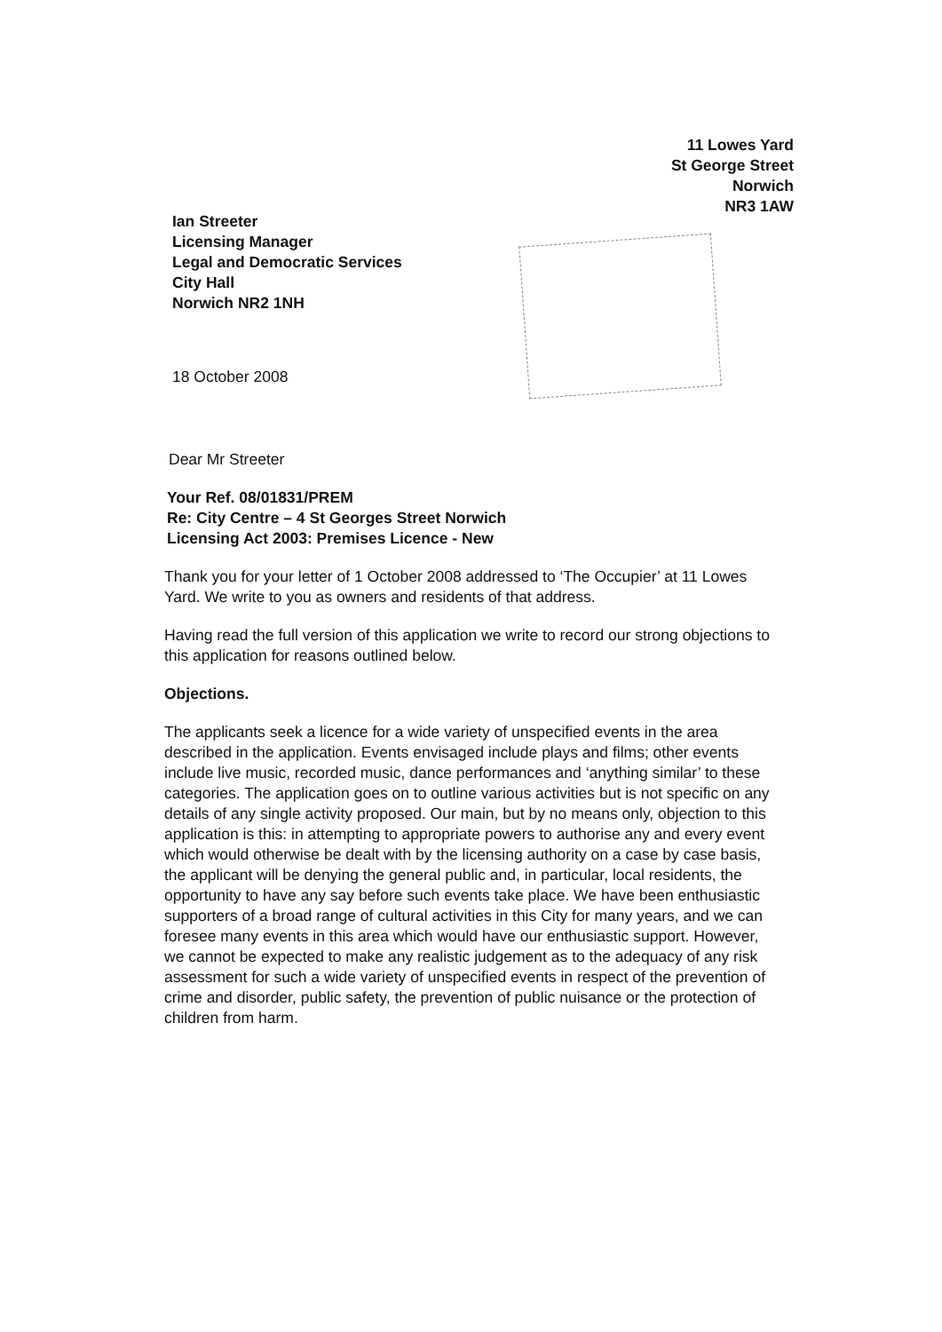11 Lowes Yard
St George Street
Norwich
NR3 1AW
Ian Streeter
Licensing Manager
Legal and Democratic Services
City Hall
Norwich NR2 1NH
18 October 2008
Dear Mr Streeter
Your Ref. 08/01831/PREM
Re: City Centre – 4 St Georges Street Norwich
Licensing Act 2003: Premises Licence - New
Thank you for your letter of 1 October 2008 addressed to ‘The Occupier’ at 11 Lowes Yard. We write to you as owners and residents of that address.
Having read the full version of this application we write to record our strong objections to this application for reasons outlined below.
Objections.
The applicants seek a licence for a wide variety of unspecified events in the area described in the application. Events envisaged include plays and films; other events include live music, recorded music, dance performances and ‘anything similar’ to these categories. The application goes on to outline various activities but is not specific on any details of any single activity proposed. Our main, but by no means only, objection to this application is this: in attempting to appropriate powers to authorise any and every event which would otherwise be dealt with by the licensing authority on a case by case basis, the applicant will be denying the general public and, in particular, local residents, the opportunity to have any say before such events take place. We have been enthusiastic supporters of a broad range of cultural activities in this City for many years, and we can foresee many events in this area which would have our enthusiastic support. However, we cannot be expected to make any realistic judgement as to the adequacy of any risk assessment for such a wide variety of unspecified events in respect of the prevention of crime and disorder, public safety, the prevention of public nuisance or the protection of children from harm.